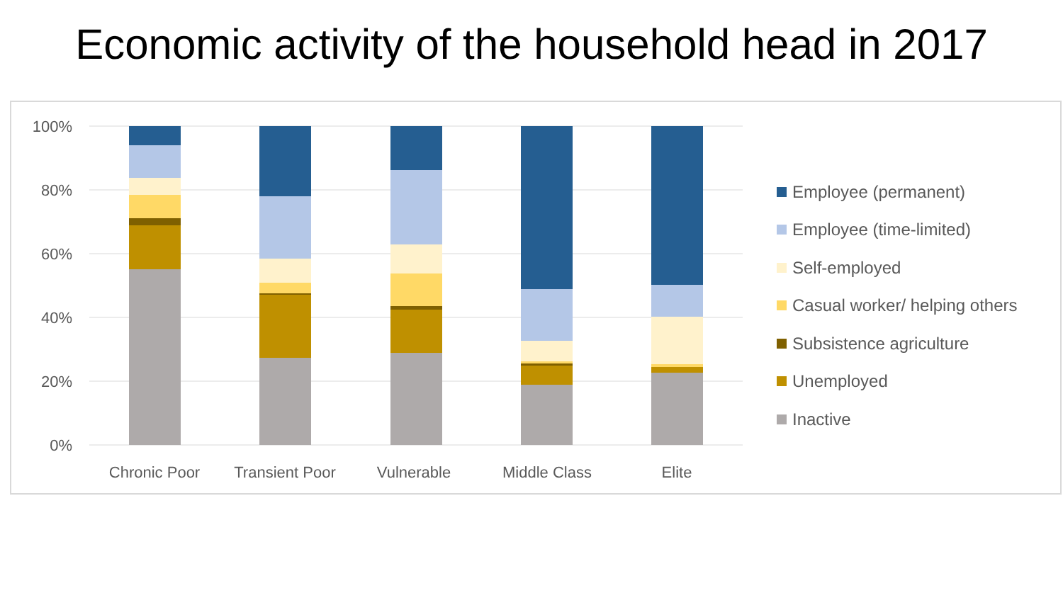Economic activity of the household head in 2017
100%
80%
60%
40%
20%
0%
Chronic Poor
Transient Poor
Vulnerable
Middle Class
Elite
Employee (permanent)
Employee (time-limited)
Self-employed
Casual worker/ helping others
Subsistence agriculture
Unemployed
Inactive